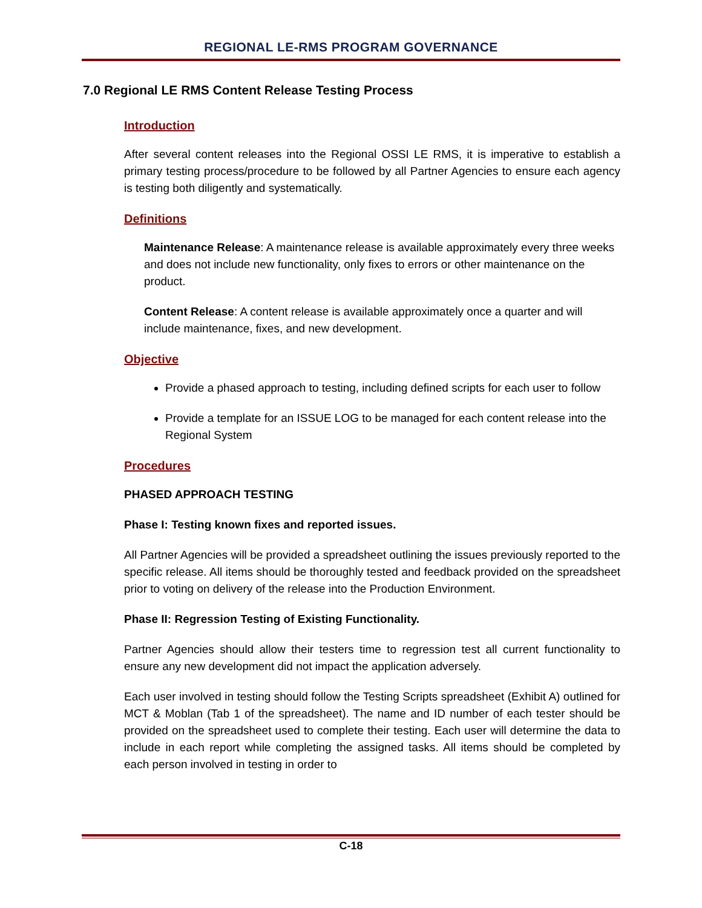REGIONAL LE-RMS PROGRAM GOVERNANCE
7.0 Regional LE RMS Content Release Testing Process
Introduction
After several content releases into the Regional OSSI LE RMS, it is imperative to establish a primary testing process/procedure to be followed by all Partner Agencies to ensure each agency is testing both diligently and systematically.
Definitions
Maintenance Release: A maintenance release is available approximately every three weeks and does not include new functionality, only fixes to errors or other maintenance on the product.
Content Release: A content release is available approximately once a quarter and will include maintenance, fixes, and new development.
Objective
Provide a phased approach to testing, including defined scripts for each user to follow
Provide a template for an ISSUE LOG to be managed for each content release into the Regional System
Procedures
PHASED APPROACH TESTING
Phase I: Testing known fixes and reported issues.
All Partner Agencies will be provided a spreadsheet outlining the issues previously reported to the specific release. All items should be thoroughly tested and feedback provided on the spreadsheet prior to voting on delivery of the release into the Production Environment.
Phase II: Regression Testing of Existing Functionality.
Partner Agencies should allow their testers time to regression test all current functionality to ensure any new development did not impact the application adversely.
Each user involved in testing should follow the Testing Scripts spreadsheet (Exhibit A) outlined for MCT & Moblan (Tab 1 of the spreadsheet). The name and ID number of each tester should be provided on the spreadsheet used to complete their testing. Each user will determine the data to include in each report while completing the assigned tasks. All items should be completed by each person involved in testing in order to
C-18